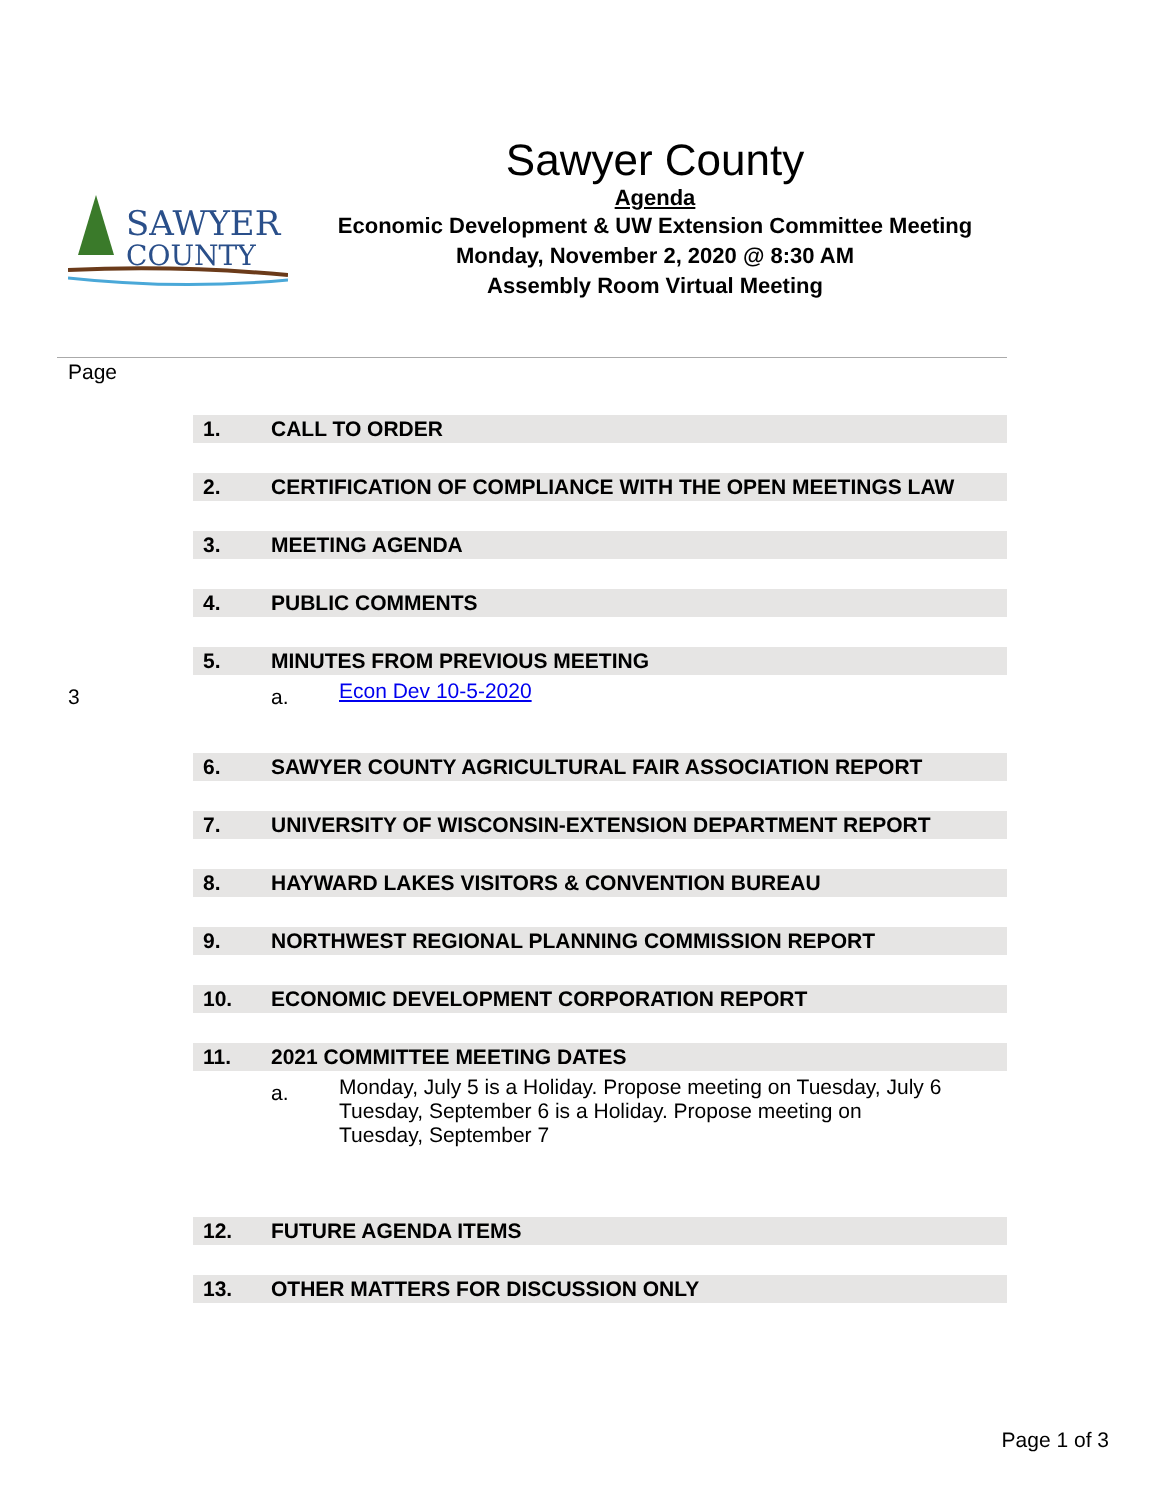SAWYER
COUNTY
Sawyer County
Agenda
Economic Development & UW Extension Committee Meeting
Monday, November 2, 2020 @ 8:30 AM
Assembly Room Virtual Meeting
Page
1. CALL TO ORDER
2. CERTIFICATION OF COMPLIANCE WITH THE OPEN MEETINGS LAW
3. MEETING AGENDA
4. PUBLIC COMMENTS
5. MINUTES FROM PREVIOUS MEETING
3 a. Econ Dev 10-5-2020
6. SAWYER COUNTY AGRICULTURAL FAIR ASSOCIATION REPORT
7. UNIVERSITY OF WISCONSIN-EXTENSION DEPARTMENT REPORT
8. HAYWARD LAKES VISITORS & CONVENTION BUREAU
9. NORTHWEST REGIONAL PLANNING COMMISSION REPORT
10. ECONOMIC DEVELOPMENT CORPORATION REPORT
11. 2021 COMMITTEE MEETING DATES
a. Monday, July 5 is a Holiday. Propose meeting on Tuesday, July 6
Tuesday, September 6 is a Holiday. Propose meeting on
Tuesday, September 7
12. FUTURE AGENDA ITEMS
13. OTHER MATTERS FOR DISCUSSION ONLY
Page 1 of 3